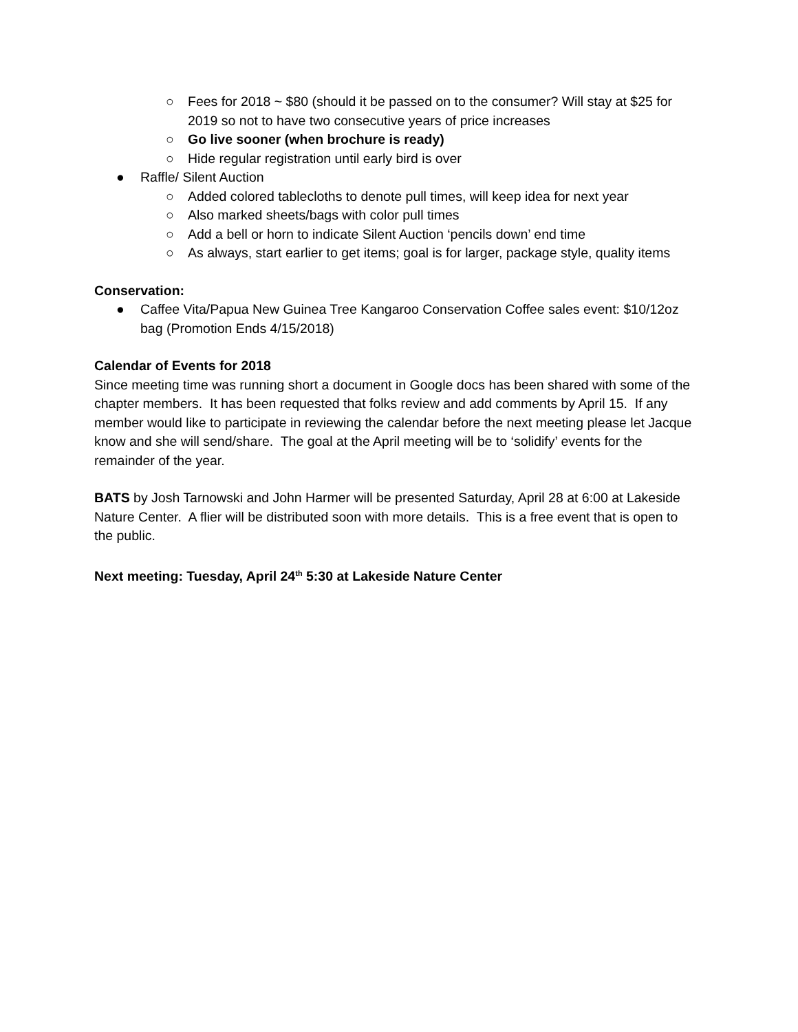○ Fees for 2018 ~ $80 (should it be passed on to the consumer? Will stay at $25 for 2019 so not to have two consecutive years of price increases
○ Go live sooner (when brochure is ready)
○ Hide regular registration until early bird is over
● Raffle/ Silent Auction
○ Added colored tablecloths to denote pull times, will keep idea for next year
○ Also marked sheets/bags with color pull times
○ Add a bell or horn to indicate Silent Auction ‘pencils down’ end time
○ As always, start earlier to get items; goal is for larger, package style, quality items
Conservation:
● Caffee Vita/Papua New Guinea Tree Kangaroo Conservation Coffee sales event: $10/12oz bag (Promotion Ends 4/15/2018)
Calendar of Events for 2018
Since meeting time was running short a document in Google docs has been shared with some of the chapter members. It has been requested that folks review and add comments by April 15. If any member would like to participate in reviewing the calendar before the next meeting please let Jacque know and she will send/share. The goal at the April meeting will be to ‘solidify’ events for the remainder of the year.
BATS by Josh Tarnowski and John Harmer will be presented Saturday, April 28 at 6:00 at Lakeside Nature Center. A flier will be distributed soon with more details. This is a free event that is open to the public.
Next meeting: Tuesday, April 24<sup>th</sup> 5:30 at Lakeside Nature Center